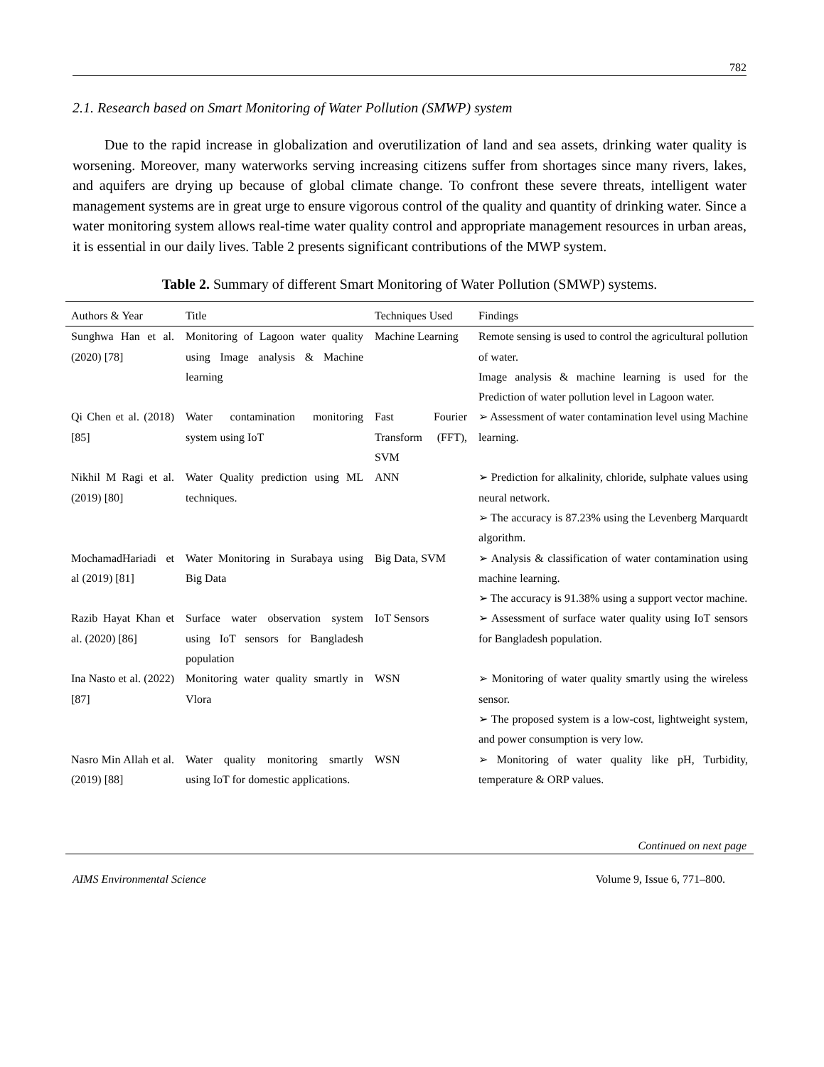782
2.1. Research based on Smart Monitoring of Water Pollution (SMWP) system
Due to the rapid increase in globalization and overutilization of land and sea assets, drinking water quality is worsening. Moreover, many waterworks serving increasing citizens suffer from shortages since many rivers, lakes, and aquifers are drying up because of global climate change. To confront these severe threats, intelligent water management systems are in great urge to ensure vigorous control of the quality and quantity of drinking water. Since a water monitoring system allows real-time water quality control and appropriate management resources in urban areas, it is essential in our daily lives. Table 2 presents significant contributions of the MWP system.
Table 2. Summary of different Smart Monitoring of Water Pollution (SMWP) systems.
| Authors & Year | Title | Techniques Used | Findings |
| --- | --- | --- | --- |
| Sunghwa Han et al. (2020) [78] | Monitoring of Lagoon water quality using Image analysis & Machine learning | Machine Learning | Remote sensing is used to control the agricultural pollution of water. Image analysis & machine learning is used for the Prediction of water pollution level in Lagoon water. |
| Qi Chen et al. (2018) [85] | Water contamination monitoring system using IoT | Fast Fourier Transform (FFT), SVM | ➢ Assessment of water contamination level using Machine learning. |
| Nikhil M Ragi et al. (2019) [80] | Water Quality prediction using ML techniques. | ANN | ➢ Prediction for alkalinity, chloride, sulphate values using neural network. ➢ The accuracy is 87.23% using the Levenberg Marquardt algorithm. |
| MochamadHariadi et al (2019) [81] | Water Monitoring in Surabaya using Big Data | Big Data, SVM | ➢ Analysis & classification of water contamination using machine learning. ➢ The accuracy is 91.38% using a support vector machine. |
| Razib Hayat Khan et al. (2020) [86] | Surface water observation system using IoT sensors for Bangladesh population | IoT Sensors | ➢ Assessment of surface water quality using IoT sensors for Bangladesh population. |
| Ina Nasto et al. (2022) [87] | Monitoring water quality smartly in Vlora | WSN | ➢ Monitoring of water quality smartly using the wireless sensor. ➢ The proposed system is a low-cost, lightweight system, and power consumption is very low. |
| Nasro Min Allah et al. (2019) [88] | Water quality monitoring smartly using IoT for domestic applications. | WSN | ➢ Monitoring of water quality like pH, Turbidity, temperature & ORP values. |
Continued on next page
AIMS Environmental Science Volume 9, Issue 6, 771–800.